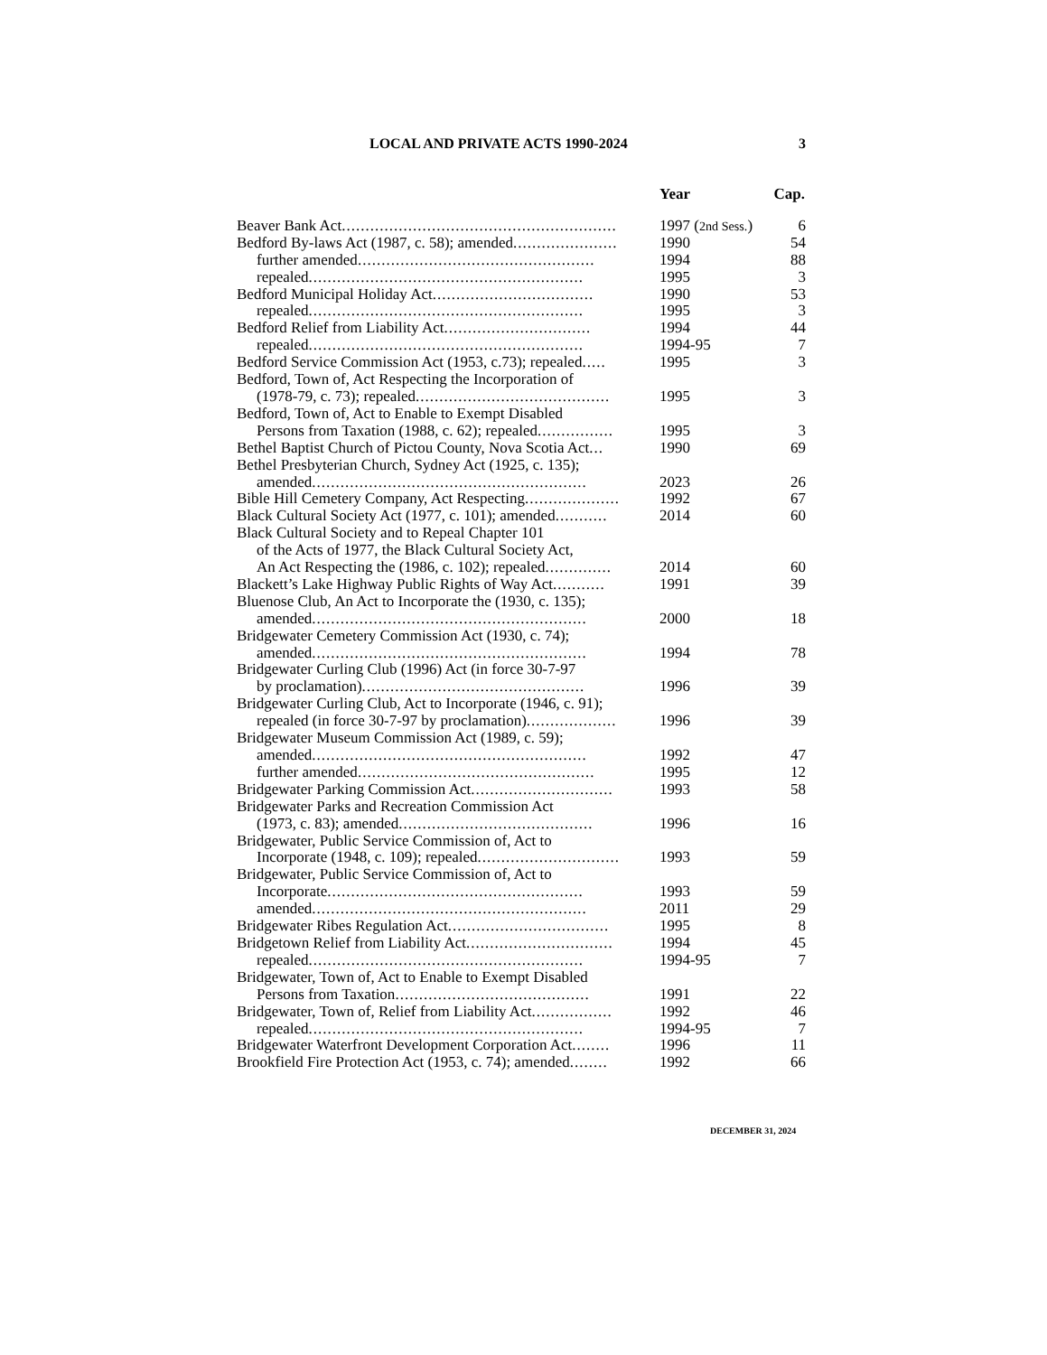LOCAL AND PRIVATE ACTS 1990-2024 3
| | Year | Cap. |
| --- | --- | --- |
| Beaver Bank Act .......................................................... | 1997 ( 2nd Sess. ) | 6 |
| Bedford By-laws Act (1987, c. 58); amended ...................... | 1990 | 54 |
| further amended .................................................. | 1994 | 88 |
| repealed .......................................................... | 1995 | 3 |
| Bedford Municipal Holiday Act .................................. | 1990 | 53 |
| repealed .......................................................... | 1995 | 3 |
| Bedford Relief from Liability Act ............................... | 1994 | 44 |
| repealed .......................................................... | 1994-95 | 7 |
| Bedford Service Commission Act (1953, c.73); repealed ..... | 1995 | 3 |
| Bedford, Town of, Act Respecting the Incorporation of (1978-79, c. 73); repealed ......................................... | 1995 | 3 |
| Bedford, Town of, Act to Enable to Exempt Disabled Persons from Taxation (1988, c. 62); repealed ................ | 1995 | 3 |
| Bethel Baptist Church of Pictou County, Nova Scotia Act ... | 1990 | 69 |
| Bethel Presbyterian Church, Sydney Act (1925, c. 135); amended .......................................................... | 2023 | 26 |
| Bible Hill Cemetery Company, Act Respecting .................... | 1992 | 67 |
| Black Cultural Society Act (1977, c. 101); amended ........... | 2014 | 60 |
| Black Cultural Society and to Repeal Chapter 101 of the Acts of 1977, the Black Cultural Society Act, An Act Respecting the (1986, c. 102); repealed .............. | 2014 | 60 |
| Blackett’s Lake Highway Public Rights of Way Act ........... | 1991 | 39 |
| Bluenose Club, An Act to Incorporate the (1930, c. 135); amended .......................................................... | 2000 | 18 |
| Bridgewater Cemetery Commission Act (1930, c. 74); amended .......................................................... | 1994 | 78 |
| Bridgewater Curling Club (1996) Act (in force 30-7-97 by proclamation) ............................................... | 1996 | 39 |
| Bridgewater Curling Club, Act to Incorporate (1946, c. 91); repealed (in force 30-7-97 by proclamation) ................... | 1996 | 39 |
| Bridgewater Museum Commission Act (1989, c. 59); amended .......................................................... | 1992 | 47 |
| further amended .................................................. | 1995 | 12 |
| Bridgewater Parking Commission Act .............................. | 1993 | 58 |
| Bridgewater Parks and Recreation Commission Act (1973, c. 83); amended ......................................... | 1996 | 16 |
| Bridgewater, Public Service Commission of, Act to Incorporate (1948, c. 109); repealed .............................. | 1993 | 59 |
| Bridgewater, Public Service Commission of, Act to Incorporate ...................................................... | 1993 | 59 |
| amended .......................................................... | 2011 | 29 |
| Bridgewater Ribes Regulation Act .................................. | 1995 | 8 |
| Bridgetown Relief from Liability Act ............................... | 1994 | 45 |
| repealed .......................................................... | 1994-95 | 7 |
| Bridgewater, Town of, Act to Enable to Exempt Disabled Persons from Taxation ......................................... | 1991 | 22 |
| Bridgewater, Town of, Relief from Liability Act ................. | 1992 | 46 |
| repealed .......................................................... | 1994-95 | 7 |
| Bridgewater Waterfront Development Corporation Act ........ | 1996 | 11 |
| Brookfield Fire Protection Act (1953, c. 74); amended ........ | 1992 | 66 |
DECEMBER 31, 2024